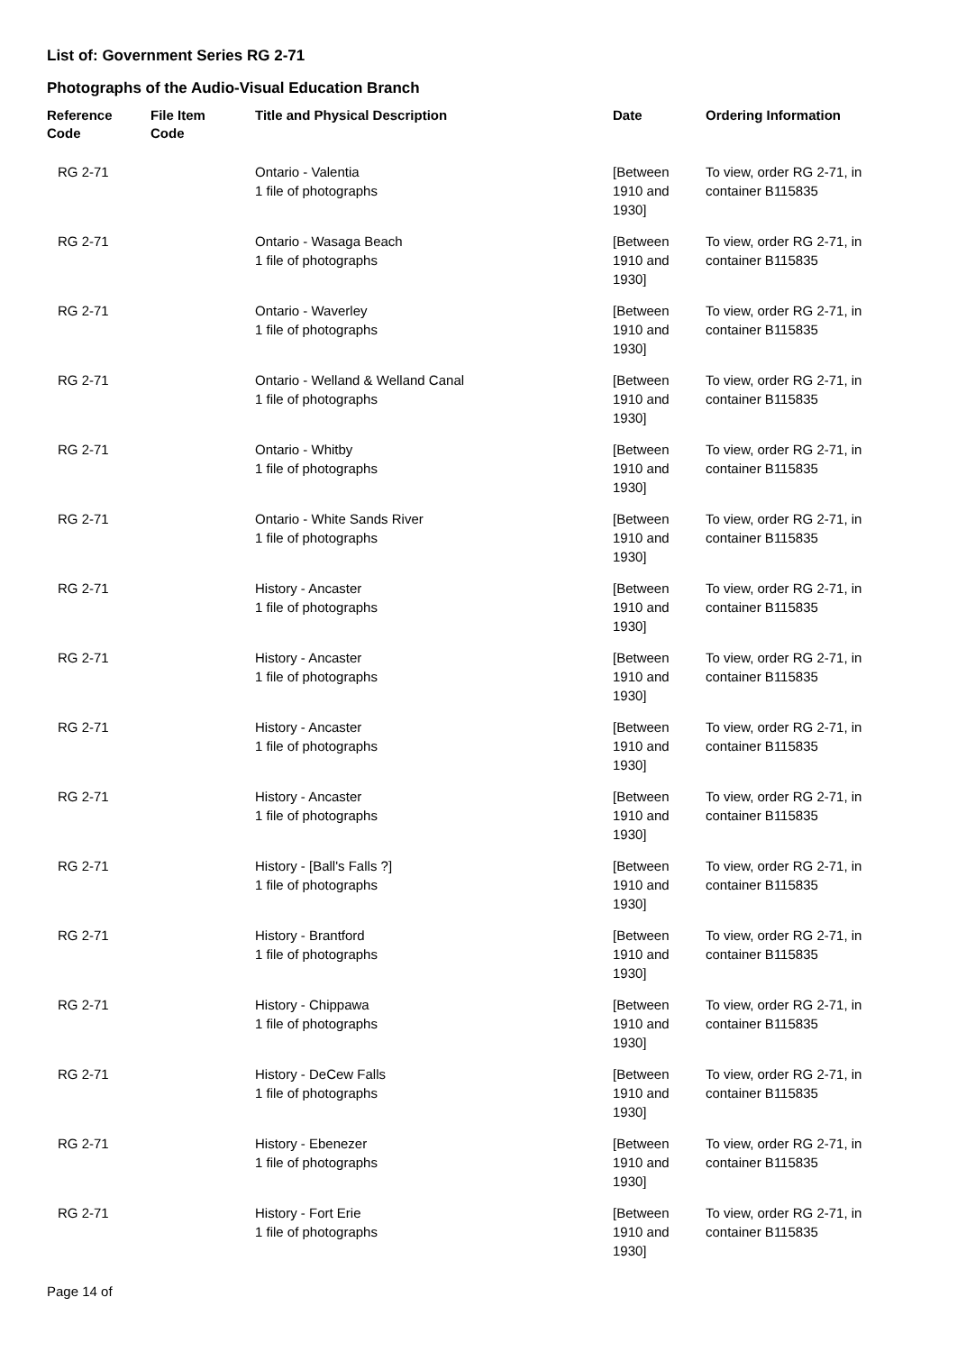List of: Government Series RG 2-71
Photographs of the Audio-Visual Education Branch
| Reference Code | File Item Code | Title and Physical Description | Date | Ordering Information |
| --- | --- | --- | --- | --- |
| RG 2-71 | | Ontario - Valentia 1 file of photographs | [Between 1910 and 1930] | To view, order RG 2-71, in container B115835 |
| RG 2-71 | | Ontario - Wasaga Beach 1 file of photographs | [Between 1910 and 1930] | To view, order RG 2-71, in container B115835 |
| RG 2-71 | | Ontario - Waverley 1 file of photographs | [Between 1910 and 1930] | To view, order RG 2-71, in container B115835 |
| RG 2-71 | | Ontario - Welland & Welland Canal 1 file of photographs | [Between 1910 and 1930] | To view, order RG 2-71, in container B115835 |
| RG 2-71 | | Ontario - Whitby 1 file of photographs | [Between 1910 and 1930] | To view, order RG 2-71, in container B115835 |
| RG 2-71 | | Ontario - White Sands River 1 file of photographs | [Between 1910 and 1930] | To view, order RG 2-71, in container B115835 |
| RG 2-71 | | History - Ancaster 1 file of photographs | [Between 1910 and 1930] | To view, order RG 2-71, in container B115835 |
| RG 2-71 | | History - Ancaster 1 file of photographs | [Between 1910 and 1930] | To view, order RG 2-71, in container B115835 |
| RG 2-71 | | History - Ancaster 1 file of photographs | [Between 1910 and 1930] | To view, order RG 2-71, in container B115835 |
| RG 2-71 | | History - Ancaster 1 file of photographs | [Between 1910 and 1930] | To view, order RG 2-71, in container B115835 |
| RG 2-71 | | History - [Ball's Falls ?] 1 file of photographs | [Between 1910 and 1930] | To view, order RG 2-71, in container B115835 |
| RG 2-71 | | History - Brantford 1 file of photographs | [Between 1910 and 1930] | To view, order RG 2-71, in container B115835 |
| RG 2-71 | | History - Chippawa 1 file of photographs | [Between 1910 and 1930] | To view, order RG 2-71, in container B115835 |
| RG 2-71 | | History - DeCew Falls 1 file of photographs | [Between 1910 and 1930] | To view, order RG 2-71, in container B115835 |
| RG 2-71 | | History - Ebenezer 1 file of photographs | [Between 1910 and 1930] | To view, order RG 2-71, in container B115835 |
| RG 2-71 | | History - Fort Erie 1 file of photographs | [Between 1910 and 1930] | To view, order RG 2-71, in container B115835 |
Page 14 of